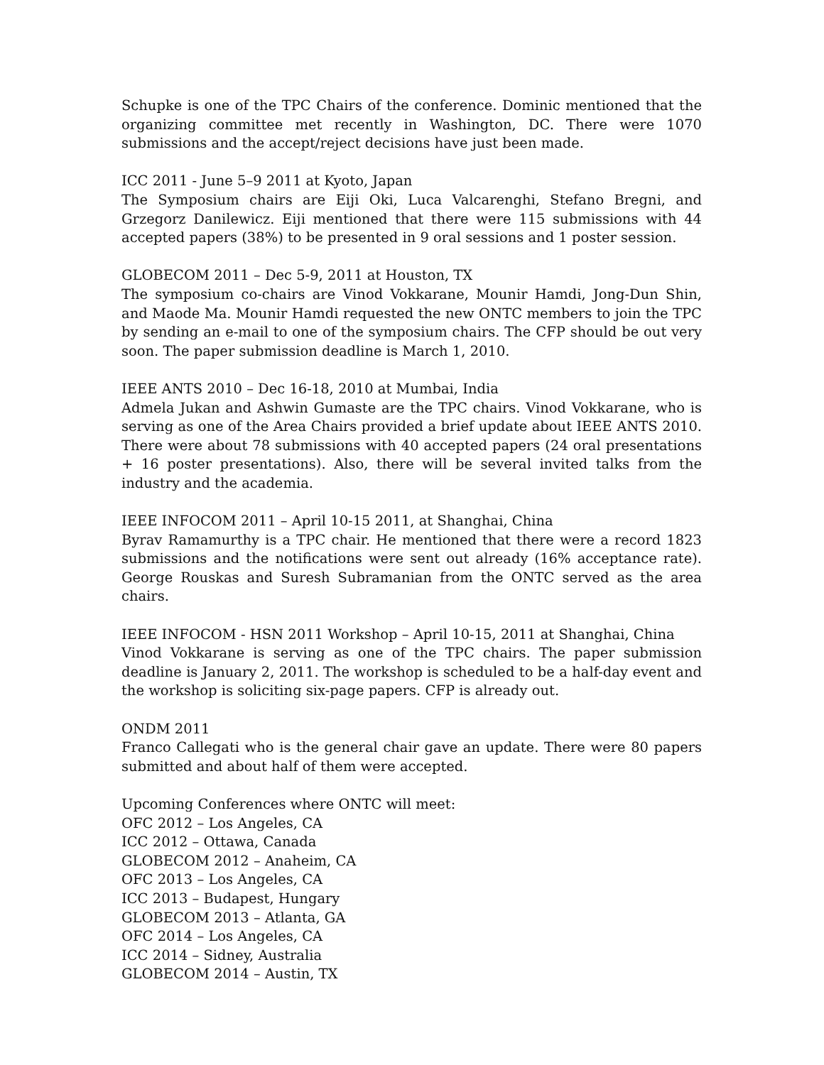Schupke is one of the TPC Chairs of the conference. Dominic mentioned that the organizing committee met recently in Washington, DC. There were 1070 submissions and the accept/reject decisions have just been made.
ICC 2011 - June 5–9 2011 at Kyoto, Japan
The Symposium chairs are Eiji Oki, Luca Valcarenghi, Stefano Bregni, and Grzegorz Danilewicz. Eiji mentioned that there were 115 submissions with 44 accepted papers (38%) to be presented in 9 oral sessions and 1 poster session.
GLOBECOM 2011 – Dec 5-9, 2011 at Houston, TX
The symposium co-chairs are Vinod Vokkarane, Mounir Hamdi, Jong-Dun Shin, and Maode Ma. Mounir Hamdi requested the new ONTC members to join the TPC by sending an e-mail to one of the symposium chairs. The CFP should be out very soon. The paper submission deadline is March 1, 2010.
IEEE ANTS 2010 – Dec 16-18, 2010 at Mumbai, India
Admela Jukan and Ashwin Gumaste are the TPC chairs. Vinod Vokkarane, who is serving as one of the Area Chairs provided a brief update about IEEE ANTS 2010. There were about 78 submissions with 40 accepted papers (24 oral presentations + 16 poster presentations). Also, there will be several invited talks from the industry and the academia.
IEEE INFOCOM 2011 – April 10-15 2011, at Shanghai, China
Byrav Ramamurthy is a TPC chair. He mentioned that there were a record 1823 submissions and the notifications were sent out already (16% acceptance rate). George Rouskas and Suresh Subramanian from the ONTC served as the area chairs.
IEEE INFOCOM - HSN 2011 Workshop – April 10-15, 2011 at Shanghai, China
Vinod Vokkarane is serving as one of the TPC chairs. The paper submission deadline is January 2, 2011. The workshop is scheduled to be a half-day event and the workshop is soliciting six-page papers. CFP is already out.
ONDM 2011
Franco Callegati who is the general chair gave an update. There were 80 papers submitted and about half of them were accepted.
Upcoming Conferences where ONTC will meet:
OFC 2012 – Los Angeles, CA
ICC 2012 – Ottawa, Canada
GLOBECOM 2012 – Anaheim, CA
OFC 2013 – Los Angeles, CA
ICC 2013 – Budapest, Hungary
GLOBECOM 2013 – Atlanta, GA
OFC 2014 – Los Angeles, CA
ICC 2014 – Sidney, Australia
GLOBECOM 2014 – Austin, TX